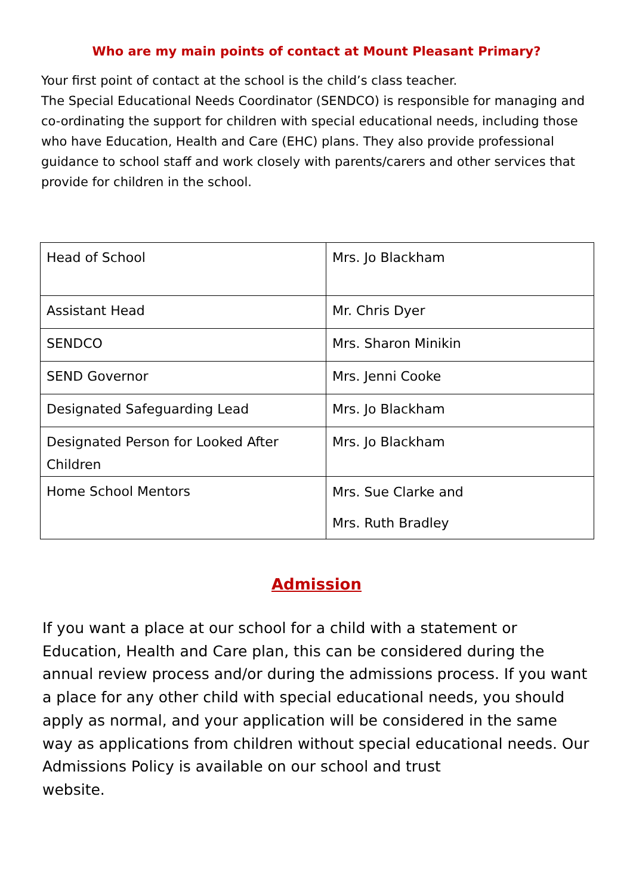Who are my main points of contact at Mount Pleasant Primary?
Your first point of contact at the school is the child’s class teacher.
The Special Educational Needs Coordinator (SENDCO) is responsible for managing and co-ordinating the support for children with special educational needs, including those who have Education, Health and Care (EHC) plans. They also provide professional guidance to school staff and work closely with parents/carers and other services that provide for children in the school.
| Head of School | Mrs. Jo Blackham |
| Assistant Head | Mr. Chris Dyer |
| SENDCO | Mrs. Sharon Minikin |
| SEND Governor | Mrs. Jenni Cooke |
| Designated Safeguarding Lead | Mrs. Jo Blackham |
| Designated Person for Looked After Children | Mrs. Jo Blackham |
| Home School Mentors | Mrs. Sue Clarke and Mrs. Ruth Bradley |
Admission
If you want a place at our school for a child with a statement or Education, Health and Care plan, this can be considered during the annual review process and/or during the admissions process. If you want a place for any other child with special educational needs, you should apply as normal, and your application will be considered in the same way as applications from children without special educational needs. Our Admissions Policy is available on our school and trust
website.